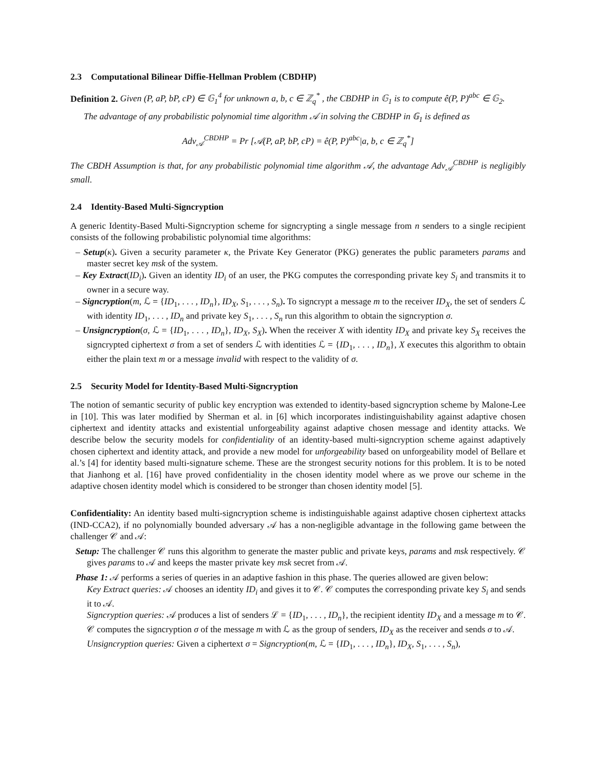2.3 Computational Bilinear Diffie-Hellman Problem (CBDHP)
Definition 2. Given (P, aP, bP, cP) ∈ 𝔾<sub>1</sub><sup>4</sup> for unknown a, b, c ∈ ℤ<sub>q</sub><sup>*</sup> , the CBDHP in 𝔾<sub>1</sub> is to compute ê(P, P)<sup>abc</sup> ∈ 𝔾<sub>2</sub>.
The advantage of any probabilistic polynomial time algorithm 𝒜 in solving the CBDHP in 𝔾<sub>1</sub> is defined as
Adv<sub>𝒜</sub><sup>CBDHP</sup> = Pr [𝒜(P, aP, bP, cP) = ê(P, P)<sup>abc</sup>|a, b, c ∈ ℤ<sub>q</sub><sup>*</sup>]
The CBDH Assumption is that, for any probabilistic polynomial time algorithm 𝒜, the advantage Adv<sub>𝒜</sub><sup>CBDHP</sup> is negligibly small.
2.4 Identity-Based Multi-Signcryption
A generic Identity-Based Multi-Signcryption scheme for signcrypting a single message from n senders to a single recipient consists of the following probabilistic polynomial time algorithms:
– Setup(κ). Given a security parameter κ, the Private Key Generator (PKG) generates the public parameters params and master secret key msk of the system.
– Key Extract(ID<sub>i</sub>). Given an identity ID<sub>i</sub> of an user, the PKG computes the corresponding private key S<sub>i</sub> and transmits it to owner in a secure way.
– Signcryption(m, ℒ = {ID<sub>1</sub>, . . . , ID<sub>n</sub>}, ID<sub>X</sub>, S<sub>1</sub>, . . . , S<sub>n</sub>). To signcrypt a message m to the receiver ID<sub>X</sub>, the set of senders ℒ with identity ID<sub>1</sub>, . . . , ID<sub>n</sub> and private key S<sub>1</sub>, . . . , S<sub>n</sub> run this algorithm to obtain the signcryption σ.
– Unsigncryption(σ, ℒ = {ID<sub>1</sub>, . . . , ID<sub>n</sub>}, ID<sub>X</sub>, S<sub>X</sub>). When the receiver X with identity ID<sub>X</sub> and private key S<sub>X</sub> receives the signcrypted ciphertext σ from a set of senders ℒ with identities ℒ = {ID<sub>1</sub>, . . . , ID<sub>n</sub>}, X executes this algorithm to obtain either the plain text m or a message invalid with respect to the validity of σ.
2.5 Security Model for Identity-Based Multi-Signcryption
The notion of semantic security of public key encryption was extended to identity-based signcryption scheme by Malone-Lee in [10]. This was later modified by Sherman et al. in [6] which incorporates indistinguishability against adaptive chosen ciphertext and identity attacks and existential unforgeability against adaptive chosen message and identity attacks. We describe below the security models for confidentiality of an identity-based multi-signcryption scheme against adaptively chosen ciphertext and identity attack, and provide a new model for unforgeability based on unforgeability model of Bellare et al.’s [4] for identity based multi-signature scheme. These are the strongest security notions for this problem. It is to be noted that Jianhong et al. [16] have proved confidentiality in the chosen identity model where as we prove our scheme in the adaptive chosen identity model which is considered to be stronger than chosen identity model [5].
Confidentiality: An identity based multi-signcryption scheme is indistinguishable against adaptive chosen ciphertext attacks (IND-CCA2), if no polynomially bounded adversary 𝒜 has a non-negligible advantage in the following game between the challenger 𝒞 and 𝒜:
Setup: The challenger 𝒞 runs this algorithm to generate the master public and private keys, params and msk respectively. 𝒞 gives params to 𝒜 and keeps the master private key msk secret from 𝒜.
Phase 1: 𝒜 performs a series of queries in an adaptive fashion in this phase. The queries allowed are given below:
Key Extract queries: 𝒜 chooses an identity ID<sub>i</sub> and gives it to 𝒞. 𝒞 computes the corresponding private key S<sub>i</sub> and sends it to 𝒜.
Signcryption queries: 𝒜 produces a list of senders ℒ = {ID<sub>1</sub>, . . . , ID<sub>n</sub>}, the recipient identity ID<sub>X</sub> and a message m to 𝒞. 𝒞 computes the signcryption σ of the message m with ℒ as the group of senders, ID<sub>X</sub> as the receiver and sends σ to 𝒜.
Unsigncryption queries: Given a ciphertext σ = Signcryption(m, ℒ = {ID<sub>1</sub>, . . . , ID<sub>n</sub>}, ID<sub>X</sub>, S<sub>1</sub>, . . . , S<sub>n</sub>),